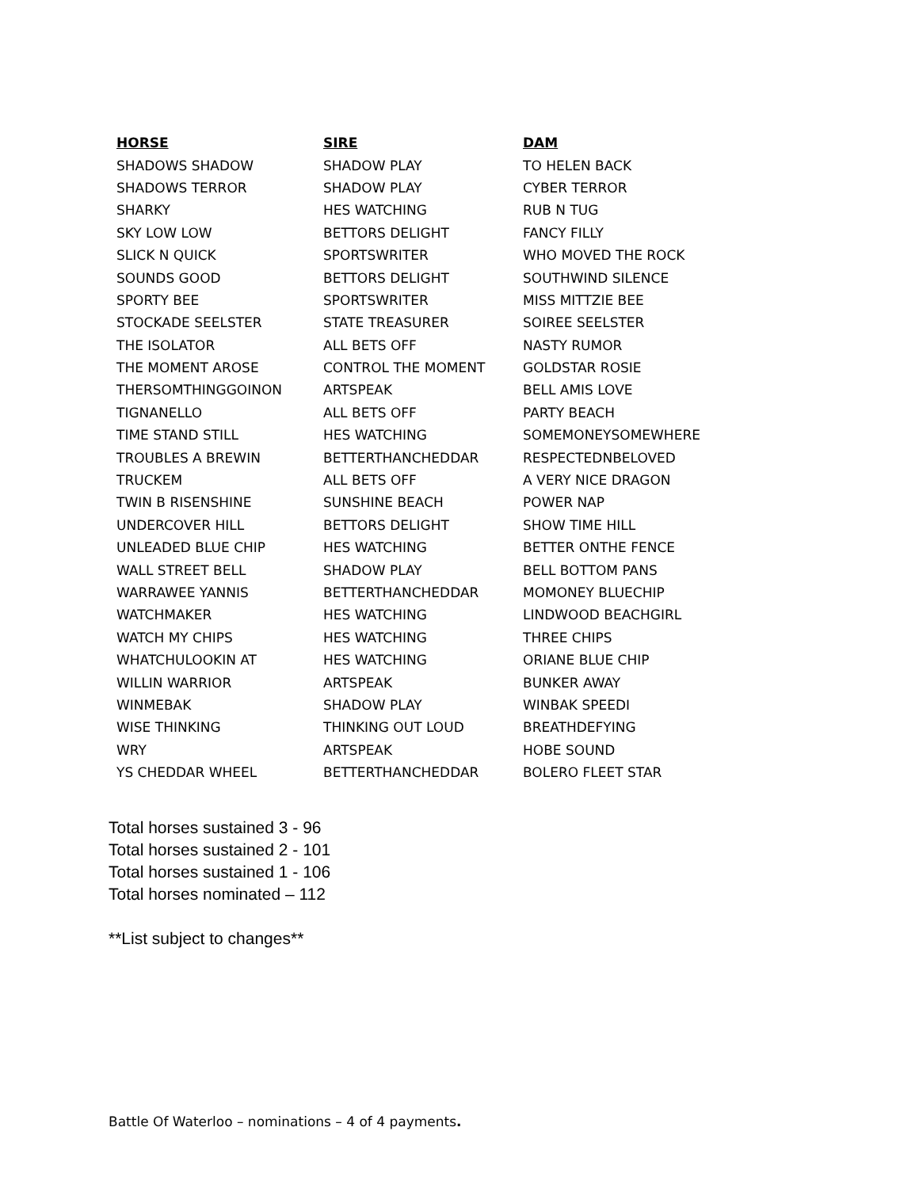| HORSE | SIRE | DAM |
| --- | --- | --- |
| SHADOWS SHADOW | SHADOW PLAY | TO HELEN BACK |
| SHADOWS TERROR | SHADOW PLAY | CYBER TERROR |
| SHARKY | HES WATCHING | RUB N TUG |
| SKY LOW LOW | BETTORS DELIGHT | FANCY FILLY |
| SLICK N QUICK | SPORTSWRITER | WHO MOVED THE ROCK |
| SOUNDS GOOD | BETTORS DELIGHT | SOUTHWIND SILENCE |
| SPORTY BEE | SPORTSWRITER | MISS MITTZIE BEE |
| STOCKADE SEELSTER | STATE TREASURER | SOIREE SEELSTER |
| THE ISOLATOR | ALL BETS OFF | NASTY RUMOR |
| THE MOMENT AROSE | CONTROL THE MOMENT | GOLDSTAR ROSIE |
| THERSOMTHINGGOINON | ARTSPEAK | BELL AMIS LOVE |
| TIGNANELLO | ALL BETS OFF | PARTY BEACH |
| TIME STAND STILL | HES WATCHING | SOMEMONEYSOMEWHERE |
| TROUBLES A BREWIN | BETTERTHANCHEDDAR | RESPECTEDNBELOVED |
| TRUCKEM | ALL BETS OFF | A VERY NICE DRAGON |
| TWIN B RISENSHINE | SUNSHINE BEACH | POWER NAP |
| UNDERCOVER HILL | BETTORS DELIGHT | SHOW TIME HILL |
| UNLEADED BLUE CHIP | HES WATCHING | BETTER ONTHE FENCE |
| WALL STREET BELL | SHADOW PLAY | BELL BOTTOM PANS |
| WARRAWEE YANNIS | BETTERTHANCHEDDAR | MOMONEY BLUECHIP |
| WATCHMAKER | HES WATCHING | LINDWOOD BEACHGIRL |
| WATCH MY CHIPS | HES WATCHING | THREE CHIPS |
| WHATCHULOOKIN AT | HES WATCHING | ORIANE BLUE CHIP |
| WILLIN WARRIOR | ARTSPEAK | BUNKER AWAY |
| WINMEBAK | SHADOW PLAY | WINBAK SPEEDI |
| WISE THINKING | THINKING OUT LOUD | BREATHDEFYING |
| WRY | ARTSPEAK | HOBE SOUND |
| YS CHEDDAR WHEEL | BETTERTHANCHEDDAR | BOLERO FLEET STAR |
Total horses sustained 3 - 96
Total horses sustained 2 - 101
Total horses sustained 1 - 106
Total horses nominated – 112
**List subject to changes**
Battle Of Waterloo – nominations – 4 of 4 payments.